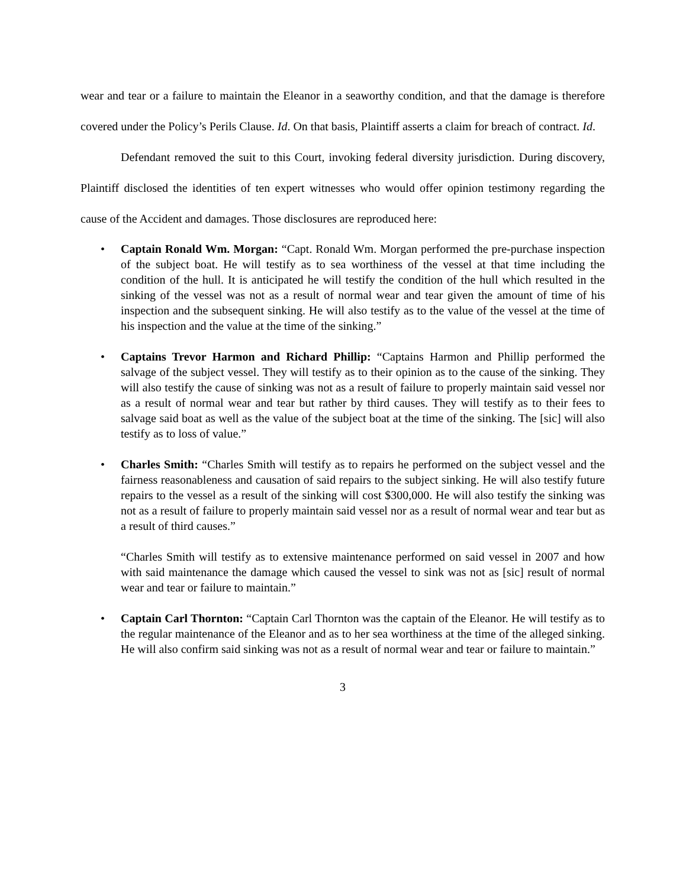wear and tear or a failure to maintain the Eleanor in a seaworthy condition, and that the damage is therefore covered under the Policy’s Perils Clause. Id. On that basis, Plaintiff asserts a claim for breach of contract. Id.
Defendant removed the suit to this Court, invoking federal diversity jurisdiction. During discovery, Plaintiff disclosed the identities of ten expert witnesses who would offer opinion testimony regarding the cause of the Accident and damages. Those disclosures are reproduced here:
• Captain Ronald Wm. Morgan: “Capt. Ronald Wm. Morgan performed the pre-purchase inspection of the subject boat. He will testify as to sea worthiness of the vessel at that time including the condition of the hull. It is anticipated he will testify the condition of the hull which resulted in the sinking of the vessel was not as a result of normal wear and tear given the amount of time of his inspection and the subsequent sinking. He will also testify as to the value of the vessel at the time of his inspection and the value at the time of the sinking.”
• Captains Trevor Harmon and Richard Phillip: “Captains Harmon and Phillip performed the salvage of the subject vessel. They will testify as to their opinion as to the cause of the sinking. They will also testify the cause of sinking was not as a result of failure to properly maintain said vessel nor as a result of normal wear and tear but rather by third causes. They will testify as to their fees to salvage said boat as well as the value of the subject boat at the time of the sinking. The [sic] will also testify as to loss of value.”
• Charles Smith: “Charles Smith will testify as to repairs he performed on the subject vessel and the fairness reasonableness and causation of said repairs to the subject sinking. He will also testify future repairs to the vessel as a result of the sinking will cost $300,000. He will also testify the sinking was not as a result of failure to properly maintain said vessel nor as a result of normal wear and tear but as a result of third causes.”
“Charles Smith will testify as to extensive maintenance performed on said vessel in 2007 and how with said maintenance the damage which caused the vessel to sink was not as [sic] result of normal wear and tear or failure to maintain.”
• Captain Carl Thornton: “Captain Carl Thornton was the captain of the Eleanor. He will testify as to the regular maintenance of the Eleanor and as to her sea worthiness at the time of the alleged sinking. He will also confirm said sinking was not as a result of normal wear and tear or failure to maintain.”
3